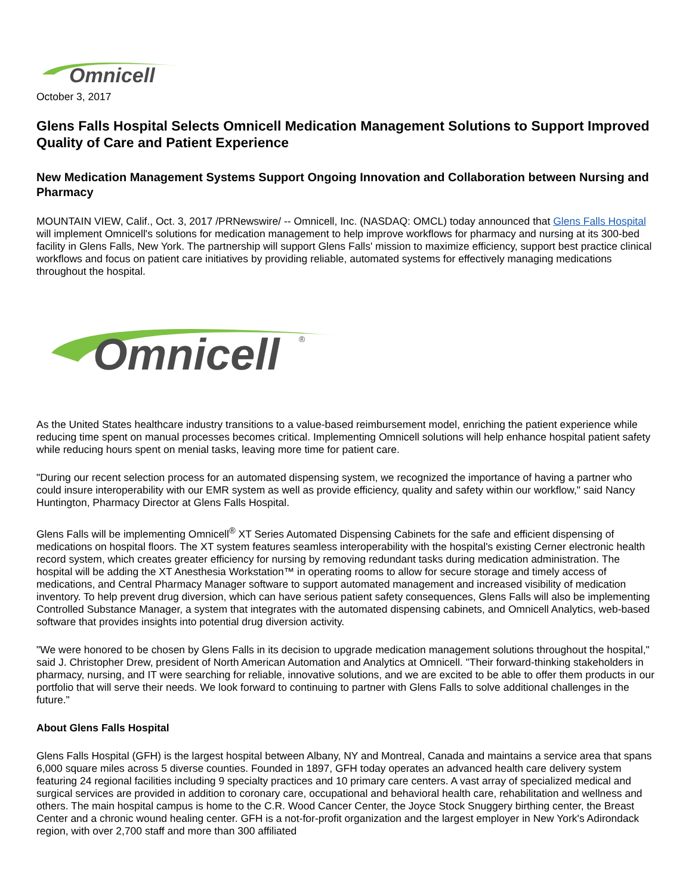Omnicell
October 3, 2017
Glens Falls Hospital Selects Omnicell Medication Management Solutions to Support Improved Quality of Care and Patient Experience
New Medication Management Systems Support Ongoing Innovation and Collaboration between Nursing and Pharmacy
MOUNTAIN VIEW, Calif., Oct. 3, 2017 /PRNewswire/ -- Omnicell, Inc. (NASDAQ: OMCL) today announced that Glens Falls Hospital will implement Omnicell's solutions for medication management to help improve workflows for pharmacy and nursing at its 300-bed facility in Glens Falls, New York. The partnership will support Glens Falls' mission to maximize efficiency, support best practice clinical workflows and focus on patient care initiatives by providing reliable, automated systems for effectively managing medications throughout the hospital.
Omnicell
®
As the United States healthcare industry transitions to a value-based reimbursement model, enriching the patient experience while reducing time spent on manual processes becomes critical. Implementing Omnicell solutions will help enhance hospital patient safety while reducing hours spent on menial tasks, leaving more time for patient care.
"During our recent selection process for an automated dispensing system, we recognized the importance of having a partner who could insure interoperability with our EMR system as well as provide efficiency, quality and safety within our workflow," said Nancy Huntington, Pharmacy Director at Glens Falls Hospital.
Glens Falls will be implementing Omnicell<sup>®</sup> XT Series Automated Dispensing Cabinets for the safe and efficient dispensing of medications on hospital floors. The XT system features seamless interoperability with the hospital's existing Cerner electronic health record system, which creates greater efficiency for nursing by removing redundant tasks during medication administration. The hospital will be adding the XT Anesthesia Workstation™ in operating rooms to allow for secure storage and timely access of medications, and Central Pharmacy Manager software to support automated management and increased visibility of medication inventory. To help prevent drug diversion, which can have serious patient safety consequences, Glens Falls will also be implementing Controlled Substance Manager, a system that integrates with the automated dispensing cabinets, and Omnicell Analytics, web-based software that provides insights into potential drug diversion activity.
"We were honored to be chosen by Glens Falls in its decision to upgrade medication management solutions throughout the hospital," said J. Christopher Drew, president of North American Automation and Analytics at Omnicell. "Their forward-thinking stakeholders in pharmacy, nursing, and IT were searching for reliable, innovative solutions, and we are excited to be able to offer them products in our portfolio that will serve their needs. We look forward to continuing to partner with Glens Falls to solve additional challenges in the future."
About Glens Falls Hospital
Glens Falls Hospital (GFH) is the largest hospital between Albany, NY and Montreal, Canada and maintains a service area that spans 6,000 square miles across 5 diverse counties. Founded in 1897, GFH today operates an advanced health care delivery system featuring 24 regional facilities including 9 specialty practices and 10 primary care centers. A vast array of specialized medical and surgical services are provided in addition to coronary care, occupational and behavioral health care, rehabilitation and wellness and others. The main hospital campus is home to the C.R. Wood Cancer Center, the Joyce Stock Snuggery birthing center, the Breast Center and a chronic wound healing center. GFH is a not-for-profit organization and the largest employer in New York's Adirondack region, with over 2,700 staff and more than 300 affiliated